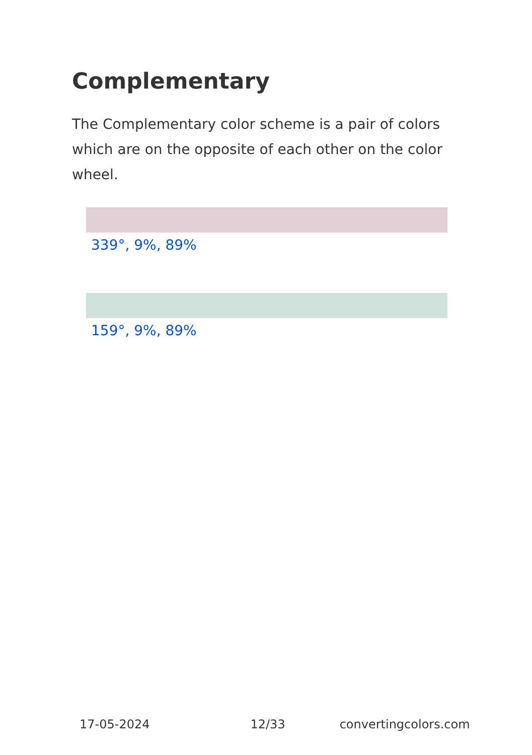Complementary
The Complementary color scheme is a pair of colors which are on the opposite of each other on the color wheel.
339°, 9%, 89%
159°, 9%, 89%
17-05-2024 12/33 convertingcolors.com